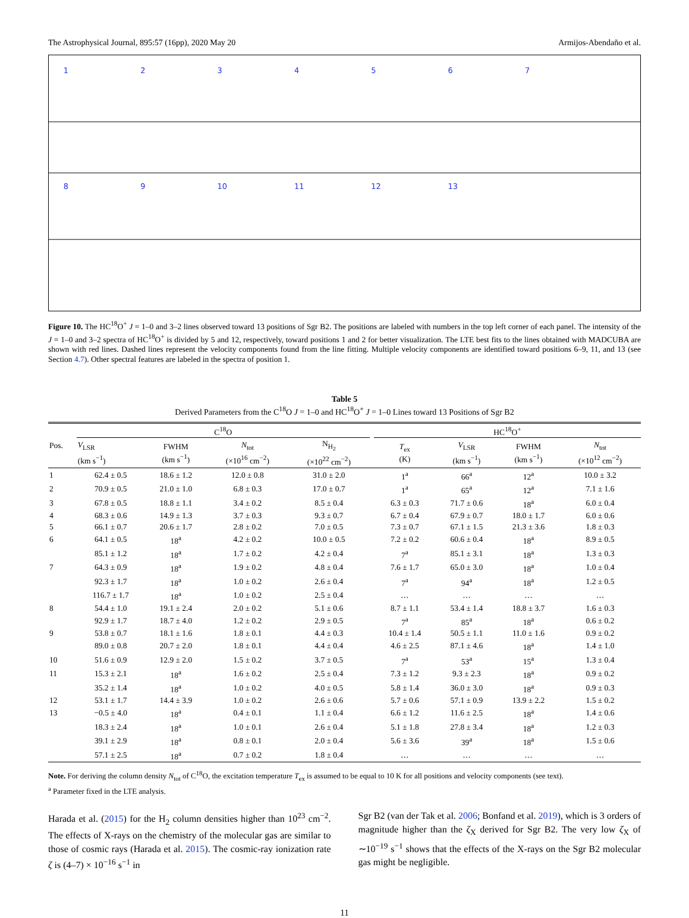The Astrophysical Journal, 895:57 (16pp), 2020 May 20 Armijos-Abendaño et al.
1
2
3
4
5
6
7
8
9
10
11
12
13
Figure 10. The HC<sup>18</sup>O<sup>+</sup> J = 1–0 and 3–2 lines observed toward 13 positions of Sgr B2. The positions are labeled with numbers in the top left corner of each panel. The intensity of the J = 1–0 and 3–2 spectra of HC<sup>18</sup>O<sup>+</sup> is divided by 5 and 12, respectively, toward positions 1 and 2 for better visualization. The LTE best fits to the lines obtained with MADCUBA are shown with red lines. Dashed lines represent the velocity components found from the line fitting. Multiple velocity components are identified toward positions 6–9, 11, and 13 (see Section 4.7). Other spectral features are labeled in the spectra of position 1.
Table 5
Derived Parameters from the C<sup>18</sup>O J = 1–0 and HC<sup>18</sup>O<sup>+</sup> J = 1–0 Lines toward 13 Positions of Sgr B2
| Pos. | C<sup>18</sup>O | | | | | HC<sup>18</sup>O<sup>+</sup> | | | |
| --- | --- | --- | --- | --- | --- | --- | --- | --- | --- |
| | V<sub>LSR</sub> (km s<sup>−1</sup>) | FWHM (km s<sup>−1</sup>) | N<sub>tot</sub> (×10<sup>16</sup> cm<sup>−2</sup>) | N<sub>H<sub>2</sub></sub> (×10<sup>22</sup> cm<sup>−2</sup>) | | T<sub>ex</sub> (K) | V<sub>LSR</sub> (km s<sup>−1</sup>) | FWHM (km s<sup>−1</sup>) | N<sub>tot</sub> (×10<sup>12</sup> cm<sup>−2</sup>) |
| 1 | 62.4 ± 0.5 | 18.6 ± 1.2 | 12.0 ± 0.8 | 31.0 ± 2.0 | | 1<sup>a</sup> | 66<sup>a</sup> | 12<sup>a</sup> | 10.0 ± 3.2 |
| 2 | 70.9 ± 0.5 | 21.0 ± 1.0 | 6.8 ± 0.3 | 17.0 ± 0.7 | | 1<sup>a</sup> | 65<sup>a</sup> | 12<sup>a</sup> | 7.1 ± 1.6 |
| 3 | 67.8 ± 0.5 | 18.8 ± 1.1 | 3.4 ± 0.2 | 8.5 ± 0.4 | | 6.3 ± 0.3 | 71.7 ± 0.6 | 18<sup>a</sup> | 6.0 ± 0.4 |
| 4 | 68.3 ± 0.6 | 14.9 ± 1.3 | 3.7 ± 0.3 | 9.3 ± 0.7 | | 6.7 ± 0.4 | 67.9 ± 0.7 | 18.0 ± 1.7 | 6.0 ± 0.6 |
| 5 | 66.1 ± 0.7 | 20.6 ± 1.7 | 2.8 ± 0.2 | 7.0 ± 0.5 | | 7.3 ± 0.7 | 67.1 ± 1.5 | 21.3 ± 3.6 | 1.8 ± 0.3 |
| 6 | 64.1 ± 0.5 | 18<sup>a</sup> | 4.2 ± 0.2 | 10.0 ± 0.5 | | 7.2 ± 0.2 | 60.6 ± 0.4 | 18<sup>a</sup> | 8.9 ± 0.5 |
| | 85.1 ± 1.2 | 18<sup>a</sup> | 1.7 ± 0.2 | 4.2 ± 0.4 | | 7<sup>a</sup> | 85.1 ± 3.1 | 18<sup>a</sup> | 1.3 ± 0.3 |
| 7 | 64.3 ± 0.9 | 18<sup>a</sup> | 1.9 ± 0.2 | 4.8 ± 0.4 | | 7.6 ± 1.7 | 65.0 ± 3.0 | 18<sup>a</sup> | 1.0 ± 0.4 |
| | 92.3 ± 1.7 | 18<sup>a</sup> | 1.0 ± 0.2 | 2.6 ± 0.4 | | 7<sup>a</sup> | 94<sup>a</sup> | 18<sup>a</sup> | 1.2 ± 0.5 |
| | 116.7 ± 1.7 | 18<sup>a</sup> | 1.0 ± 0.2 | 2.5 ± 0.4 | | … | … | … | … |
| 8 | 54.4 ± 1.0 | 19.1 ± 2.4 | 2.0 ± 0.2 | 5.1 ± 0.6 | | 8.7 ± 1.1 | 53.4 ± 1.4 | 18.8 ± 3.7 | 1.6 ± 0.3 |
| | 92.9 ± 1.7 | 18.7 ± 4.0 | 1.2 ± 0.2 | 2.9 ± 0.5 | | 7<sup>a</sup> | 85<sup>a</sup> | 18<sup>a</sup> | 0.6 ± 0.2 |
| 9 | 53.8 ± 0.7 | 18.1 ± 1.6 | 1.8 ± 0.1 | 4.4 ± 0.3 | | 10.4 ± 1.4 | 50.5 ± 1.1 | 11.0 ± 1.6 | 0.9 ± 0.2 |
| | 89.0 ± 0.8 | 20.7 ± 2.0 | 1.8 ± 0.1 | 4.4 ± 0.4 | | 4.6 ± 2.5 | 87.1 ± 4.6 | 18<sup>a</sup> | 1.4 ± 1.0 |
| 10 | 51.6 ± 0.9 | 12.9 ± 2.0 | 1.5 ± 0.2 | 3.7 ± 0.5 | | 7<sup>a</sup> | 53<sup>a</sup> | 15<sup>a</sup> | 1.3 ± 0.4 |
| 11 | 15.3 ± 2.1 | 18<sup>a</sup> | 1.6 ± 0.2 | 2.5 ± 0.4 | | 7.3 ± 1.2 | 9.3 ± 2.3 | 18<sup>a</sup> | 0.9 ± 0.2 |
| | 35.2 ± 1.4 | 18<sup>a</sup> | 1.0 ± 0.2 | 4.0 ± 0.5 | | 5.8 ± 1.4 | 36.0 ± 3.0 | 18<sup>a</sup> | 0.9 ± 0.3 |
| 12 | 53.1 ± 1.7 | 14.4 ± 3.9 | 1.0 ± 0.2 | 2.6 ± 0.6 | | 5.7 ± 0.6 | 57.1 ± 0.9 | 13.9 ± 2.2 | 1.5 ± 0.2 |
| 13 | −0.5 ± 4.0 | 18<sup>a</sup> | 0.4 ± 0.1 | 1.1 ± 0.4 | | 6.6 ± 1.2 | 11.6 ± 2.5 | 18<sup>a</sup> | 1.4 ± 0.6 |
| | 18.3 ± 2.4 | 18<sup>a</sup> | 1.0 ± 0.1 | 2.6 ± 0.4 | | 5.1 ± 1.8 | 27.8 ± 3.4 | 18<sup>a</sup> | 1.2 ± 0.3 |
| | 39.1 ± 2.9 | 18<sup>a</sup> | 0.8 ± 0.1 | 2.0 ± 0.4 | | 5.6 ± 3.6 | 39<sup>a</sup> | 18<sup>a</sup> | 1.5 ± 0.6 |
| | 57.1 ± 2.5 | 18<sup>a</sup> | 0.7 ± 0.2 | 1.8 ± 0.4 | | … | … | … | … |
Note. For deriving the column density N<sub>tot</sub> of C<sup>18</sup>O, the excitation temperature T<sub>ex</sub> is assumed to be equal to 10 K for all positions and velocity components (see text).
<sup>a</sup> Parameter fixed in the LTE analysis.
Harada et al. (2015) for the H<sub>2</sub> column densities higher than 10<sup>23</sup> cm<sup>−2</sup>. The effects of X-rays on the chemistry of the molecular gas are similar to those of cosmic rays (Harada et al. 2015). The cosmic-ray ionization rate ζ is (4–7) × 10<sup>−16</sup> s<sup>−1</sup> in
Sgr B2 (van der Tak et al. 2006; Bonfand et al. 2019), which is 3 orders of magnitude higher than the ζ<sub>X</sub> derived for Sgr B2. The very low ζ<sub>X</sub> of ∼10<sup>−19</sup> s<sup>−1</sup> shows that the effects of the X-rays on the Sgr B2 molecular gas might be negligible.
11